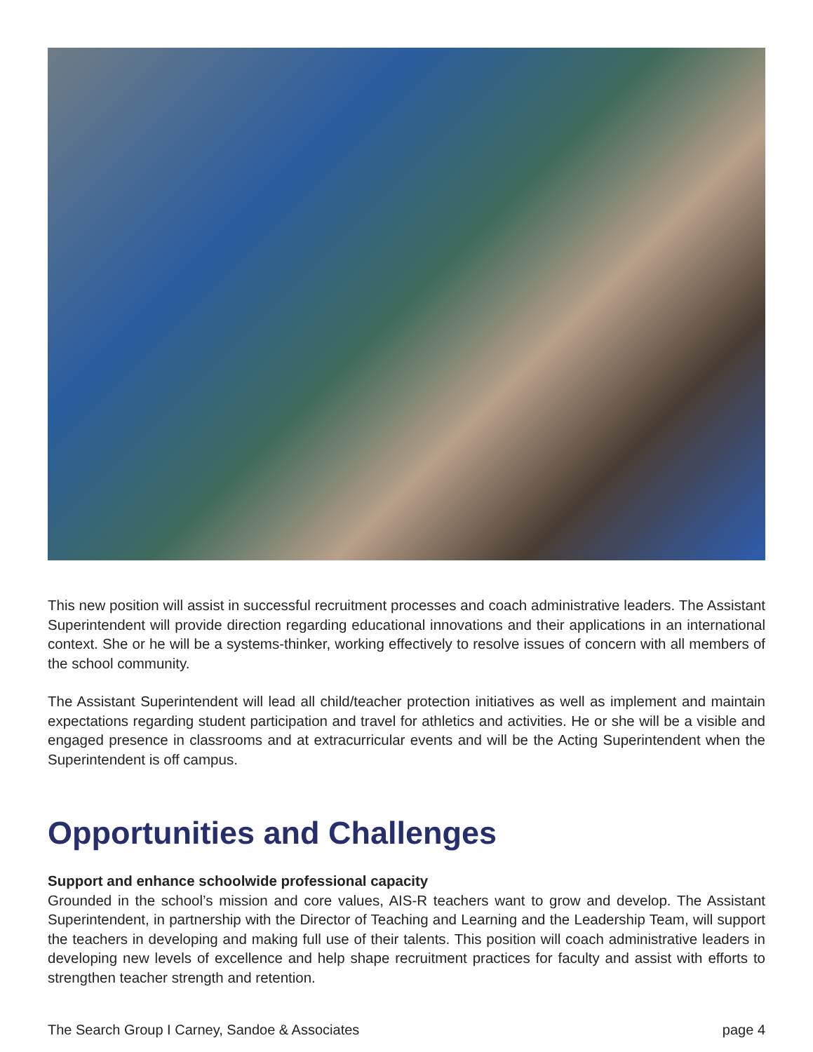This new position will assist in successful recruitment processes and coach administrative leaders. The Assistant Superintendent will provide direction regarding educational innovations and their applications in an international context. She or he will be a systems-thinker, working effectively to resolve issues of concern with all members of the school community.
The Assistant Superintendent will lead all child/teacher protection initiatives as well as implement and maintain expectations regarding student participation and travel for athletics and activities. He or she will be a visible and engaged presence in classrooms and at extracurricular events and will be the Acting Superintendent when the Superintendent is off campus.
Opportunities and Challenges
Support and enhance schoolwide professional capacity
Grounded in the school’s mission and core values, AIS-R teachers want to grow and develop. The Assistant Superintendent, in partnership with the Director of Teaching and Learning and the Leadership Team, will support the teachers in developing and making full use of their talents. This position will coach administrative leaders in developing new levels of excellence and help shape recruitment practices for faculty and assist with efforts to strengthen teacher strength and retention.
The Search Group I Carney, Sandoe & Associates page 4